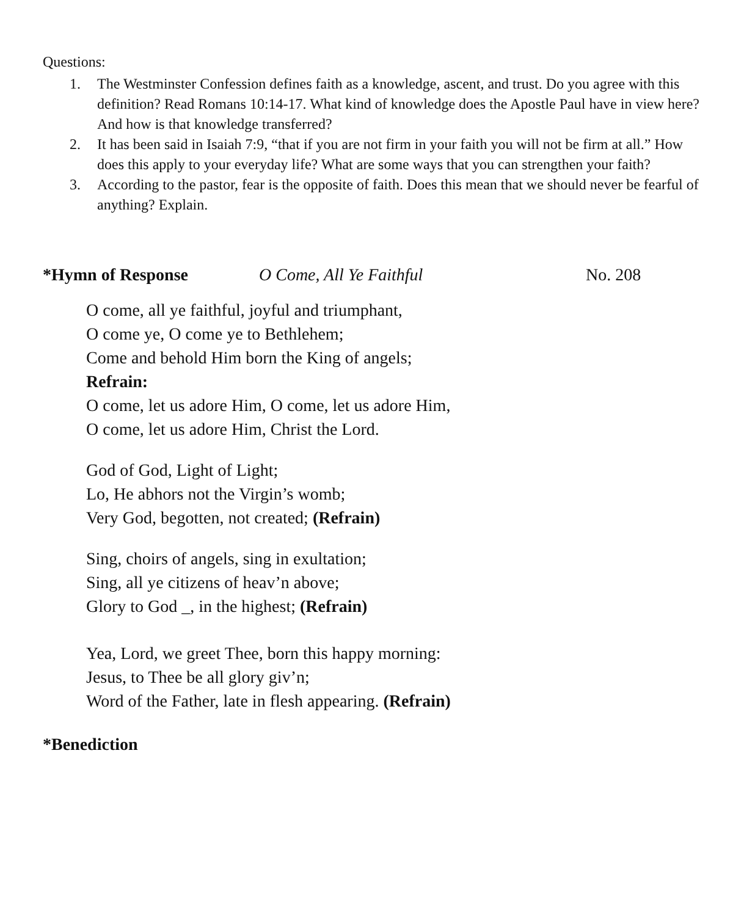Questions:
1. The Westminster Confession defines faith as a knowledge, ascent, and trust. Do you agree with this definition? Read Romans 10:14-17. What kind of knowledge does the Apostle Paul have in view here? And how is that knowledge transferred?
2. It has been said in Isaiah 7:9, “that if you are not firm in your faith you will not be firm at all.” How does this apply to your everyday life? What are some ways that you can strengthen your faith?
3. According to the pastor, fear is the opposite of faith. Does this mean that we should never be fearful of anything? Explain.
*Hymn of Response O Come, All Ye Faithful No. 208
O come, all ye faithful, joyful and triumphant,
O come ye, O come ye to Bethlehem;
Come and behold Him born the King of angels;
Refrain:
O come, let us adore Him, O come, let us adore Him,
O come, let us adore Him, Christ the Lord.
God of God, Light of Light;
Lo, He abhors not the Virgin’s womb;
Very God, begotten, not created; (Refrain)
Sing, choirs of angels, sing in exultation;
Sing, all ye citizens of heav’n above;
Glory to God _, in the highest; (Refrain)
Yea, Lord, we greet Thee, born this happy morning:
Jesus, to Thee be all glory giv’n;
Word of the Father, late in flesh appearing. (Refrain)
*Benediction